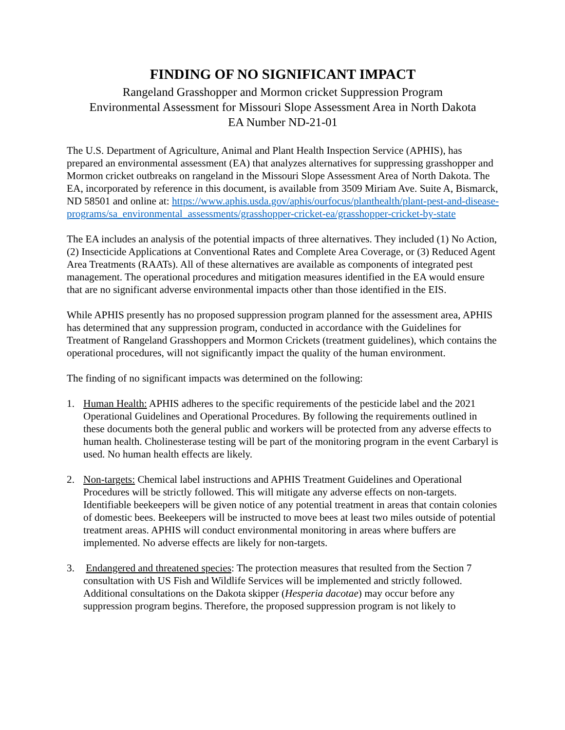FINDING OF NO SIGNIFICANT IMPACT
Rangeland Grasshopper and Mormon cricket Suppression Program
Environmental Assessment for Missouri Slope Assessment Area in North Dakota
EA Number ND-21-01
The U.S. Department of Agriculture, Animal and Plant Health Inspection Service (APHIS), has prepared an environmental assessment (EA) that analyzes alternatives for suppressing grasshopper and Mormon cricket outbreaks on rangeland in the Missouri Slope Assessment Area of North Dakota. The EA, incorporated by reference in this document, is available from 3509 Miriam Ave. Suite A, Bismarck, ND 58501 and online at: https://www.aphis.usda.gov/aphis/ourfocus/planthealth/plant-pest-and-disease-programs/sa_environmental_assessments/grasshopper-cricket-ea/grasshopper-cricket-by-state
The EA includes an analysis of the potential impacts of three alternatives. They included (1) No Action, (2) Insecticide Applications at Conventional Rates and Complete Area Coverage, or (3) Reduced Agent Area Treatments (RAATs). All of these alternatives are available as components of integrated pest management. The operational procedures and mitigation measures identified in the EA would ensure that are no significant adverse environmental impacts other than those identified in the EIS.
While APHIS presently has no proposed suppression program planned for the assessment area, APHIS has determined that any suppression program, conducted in accordance with the Guidelines for Treatment of Rangeland Grasshoppers and Mormon Crickets (treatment guidelines), which contains the operational procedures, will not significantly impact the quality of the human environment.
The finding of no significant impacts was determined on the following:
1. Human Health: APHIS adheres to the specific requirements of the pesticide label and the 2021 Operational Guidelines and Operational Procedures. By following the requirements outlined in these documents both the general public and workers will be protected from any adverse effects to human health. Cholinesterase testing will be part of the monitoring program in the event Carbaryl is used. No human health effects are likely.
2. Non-targets: Chemical label instructions and APHIS Treatment Guidelines and Operational Procedures will be strictly followed. This will mitigate any adverse effects on non-targets. Identifiable beekeepers will be given notice of any potential treatment in areas that contain colonies of domestic bees. Beekeepers will be instructed to move bees at least two miles outside of potential treatment areas. APHIS will conduct environmental monitoring in areas where buffers are implemented. No adverse effects are likely for non-targets.
3. Endangered and threatened species: The protection measures that resulted from the Section 7 consultation with US Fish and Wildlife Services will be implemented and strictly followed. Additional consultations on the Dakota skipper (Hesperia dacotae) may occur before any suppression program begins. Therefore, the proposed suppression program is not likely to